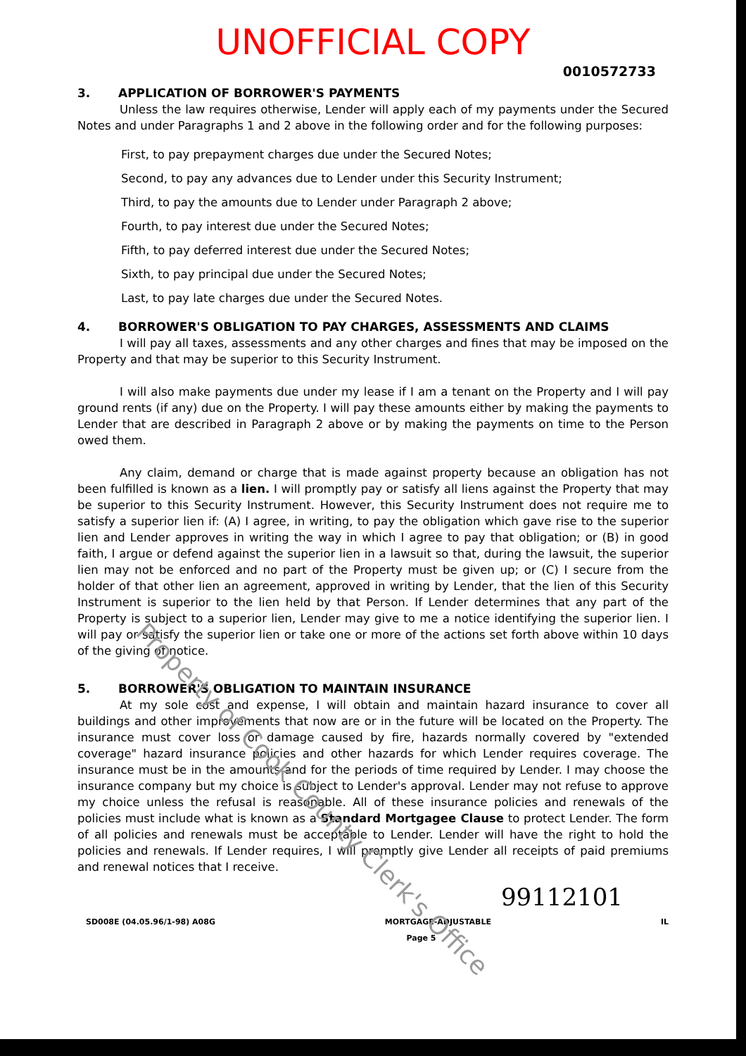UNOFFICIAL COPY
0010572733
3. APPLICATION OF BORROWER'S PAYMENTS
Unless the law requires otherwise, Lender will apply each of my payments under the Secured Notes and under Paragraphs 1 and 2 above in the following order and for the following purposes:
First, to pay prepayment charges due under the Secured Notes;
Second, to pay any advances due to Lender under this Security Instrument;
Third, to pay the amounts due to Lender under Paragraph 2 above;
Fourth, to pay interest due under the Secured Notes;
Fifth, to pay deferred interest due under the Secured Notes;
Sixth, to pay principal due under the Secured Notes;
Last, to pay late charges due under the Secured Notes.
4. BORROWER'S OBLIGATION TO PAY CHARGES, ASSESSMENTS AND CLAIMS
I will pay all taxes, assessments and any other charges and fines that may be imposed on the Property and that may be superior to this Security Instrument.
I will also make payments due under my lease if I am a tenant on the Property and I will pay ground rents (if any) due on the Property. I will pay these amounts either by making the payments to Lender that are described in Paragraph 2 above or by making the payments on time to the Person owed them.
Any claim, demand or charge that is made against property because an obligation has not been fulfilled is known as a lien. I will promptly pay or satisfy all liens against the Property that may be superior to this Security Instrument. However, this Security Instrument does not require me to satisfy a superior lien if: (A) I agree, in writing, to pay the obligation which gave rise to the superior lien and Lender approves in writing the way in which I agree to pay that obligation; or (B) in good faith, I argue or defend against the superior lien in a lawsuit so that, during the lawsuit, the superior lien may not be enforced and no part of the Property must be given up; or (C) I secure from the holder of that other lien an agreement, approved in writing by Lender, that the lien of this Security Instrument is superior to the lien held by that Person. If Lender determines that any part of the Property is subject to a superior lien, Lender may give to me a notice identifying the superior lien. I will pay or satisfy the superior lien or take one or more of the actions set forth above within 10 days of the giving of notice.
5. BORROWER'S OBLIGATION TO MAINTAIN INSURANCE
At my sole cost and expense, I will obtain and maintain hazard insurance to cover all buildings and other improvements that now are or in the future will be located on the Property. The insurance must cover loss or damage caused by fire, hazards normally covered by "extended coverage" hazard insurance policies and other hazards for which Lender requires coverage. The insurance must be in the amounts and for the periods of time required by Lender. I may choose the insurance company but my choice is subject to Lender's approval. Lender may not refuse to approve my choice unless the refusal is reasonable. All of these insurance policies and renewals of the policies must include what is known as a Standard Mortgagee Clause to protect Lender. The form of all policies and renewals must be acceptable to Lender. Lender will have the right to hold the policies and renewals. If Lender requires, I will promptly give Lender all receipts of paid premiums and renewal notices that I receive.
99112101
SD008E (04.05.96/1-98) A08G MORTGAGE-ADJUSTABLE
Page 5 IL
Property of Cook County Clerk's Office